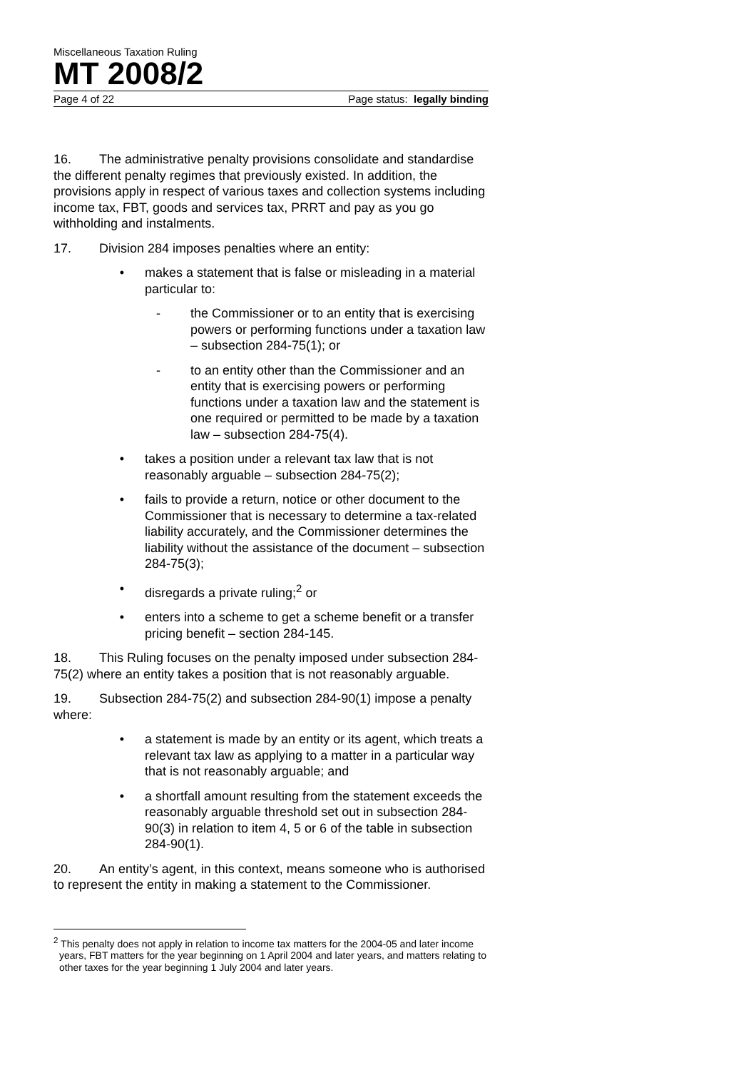Miscellaneous Taxation Ruling
MT 2008/2
Page 4 of 22 Page status: legally binding
16. The administrative penalty provisions consolidate and standardise the different penalty regimes that previously existed. In addition, the provisions apply in respect of various taxes and collection systems including income tax, FBT, goods and services tax, PRRT and pay as you go withholding and instalments.
17. Division 284 imposes penalties where an entity:
• makes a statement that is false or misleading in a material particular to:
- the Commissioner or to an entity that is exercising powers or performing functions under a taxation law – subsection 284-75(1); or
- to an entity other than the Commissioner and an entity that is exercising powers or performing functions under a taxation law and the statement is one required or permitted to be made by a taxation law – subsection 284-75(4).
• takes a position under a relevant tax law that is not reasonably arguable – subsection 284-75(2);
• fails to provide a return, notice or other document to the Commissioner that is necessary to determine a tax-related liability accurately, and the Commissioner determines the liability without the assistance of the document – subsection 284-75(3);
• disregards a private ruling;<sup>2</sup> or
• enters into a scheme to get a scheme benefit or a transfer pricing benefit – section 284-145.
18. This Ruling focuses on the penalty imposed under subsection 284-75(2) where an entity takes a position that is not reasonably arguable.
19. Subsection 284-75(2) and subsection 284-90(1) impose a penalty where:
• a statement is made by an entity or its agent, which treats a relevant tax law as applying to a matter in a particular way that is not reasonably arguable; and
• a shortfall amount resulting from the statement exceeds the reasonably arguable threshold set out in subsection 284-90(3) in relation to item 4, 5 or 6 of the table in subsection 284-90(1).
20. An entity’s agent, in this context, means someone who is authorised to represent the entity in making a statement to the Commissioner.
<sup>2</sup> This penalty does not apply in relation to income tax matters for the 2004-05 and later income years, FBT matters for the year beginning on 1 April 2004 and later years, and matters relating to other taxes for the year beginning 1 July 2004 and later years.